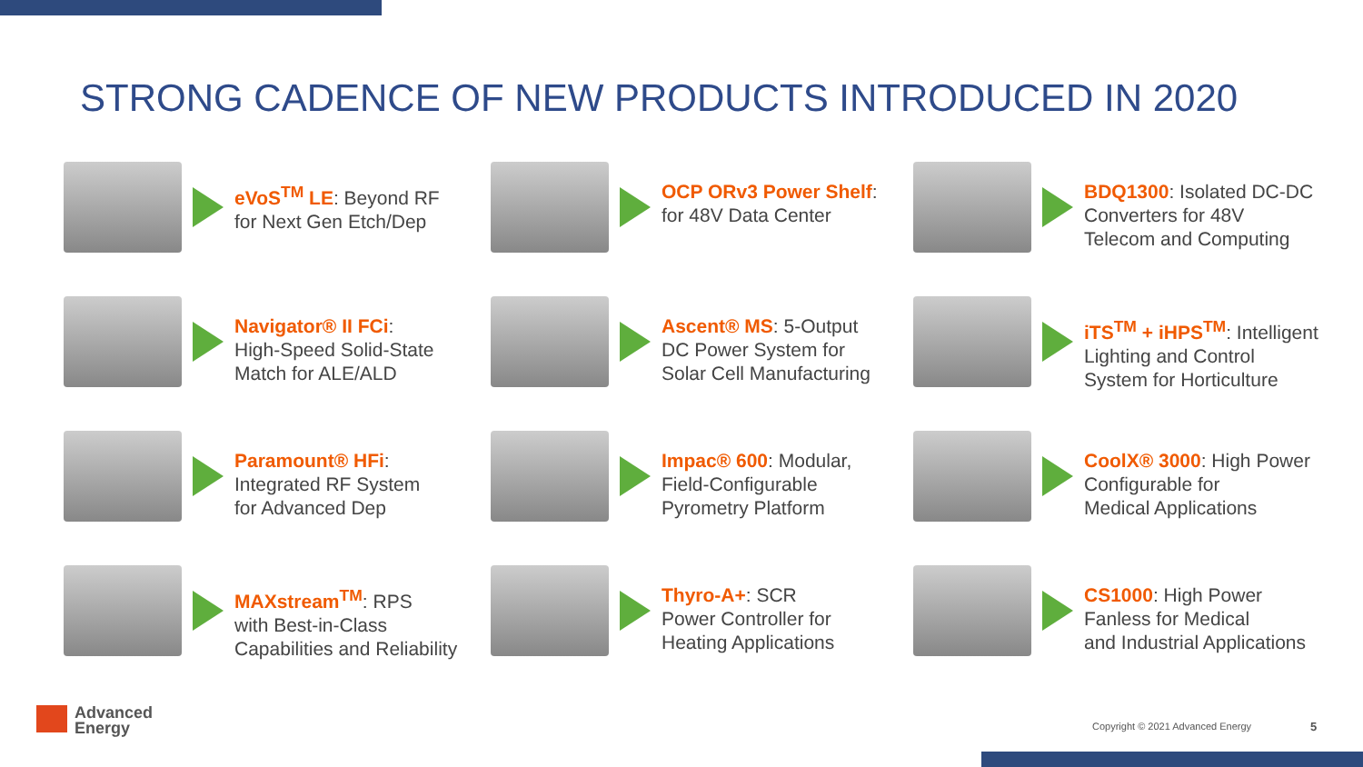STRONG CADENCE OF NEW PRODUCTS INTRODUCED IN 2020
eVoS<sup>TM</sup> LE: Beyond RF
for Next Gen Etch/Dep
OCP ORv3 Power Shelf:
for 48V Data Center
BDQ1300: Isolated DC-DC
Converters for 48V
Telecom and Computing
Navigator® II FCi:
High-Speed Solid-State
Match for ALE/ALD
Ascent® MS: 5-Output
DC Power System for
Solar Cell Manufacturing
iTS<sup>TM</sup> + iHPS<sup>TM</sup>: Intelligent
Lighting and Control
System for Horticulture
Paramount® HFi:
Integrated RF System
for Advanced Dep
Impac® 600: Modular,
Field-Configurable
Pyrometry Platform
CoolX® 3000: High Power
Configurable for
Medical Applications
MAXstream<sup>TM</sup>: RPS
with Best-in-Class
Capabilities and Reliability
Thyro-A+: SCR
Power Controller for
Heating Applications
CS1000: High Power
Fanless for Medical
and Industrial Applications
Advanced
Energy
Copyright © 2021 Advanced Energy
5